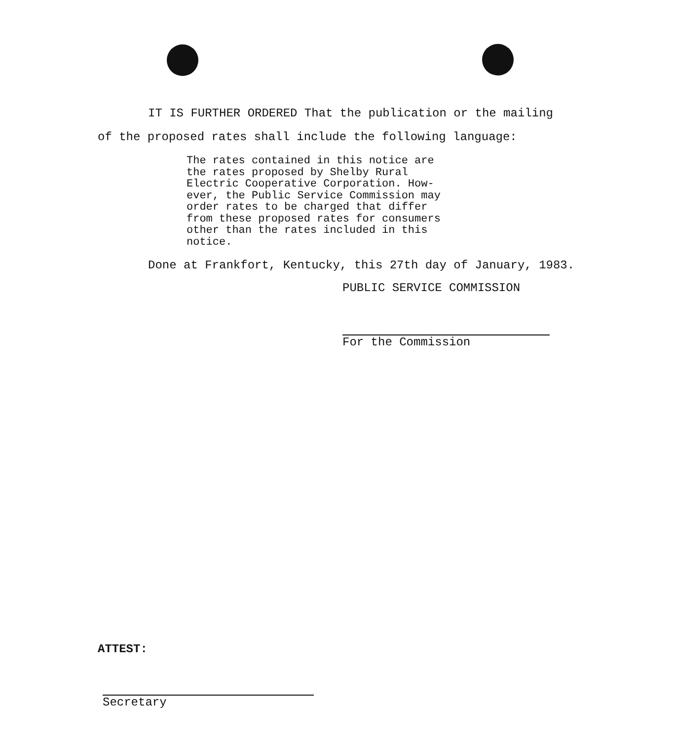IT IS FURTHER ORDERED That the publication or the mailing
of the proposed rates shall include the following language:
The rates contained in this notice are
the rates proposed by Shelby Rural
Electric Cooperative Corporation. How-
ever, the Public Service Commission may
order rates to be charged that differ
from these proposed rates for consumers
other than the rates included in this
notice.
Done at Frankfort, Kentucky, this 27th day of January, 1983.
PUBLIC SERVICE COMMISSION
For the Commission
ATTEST:
Secretary